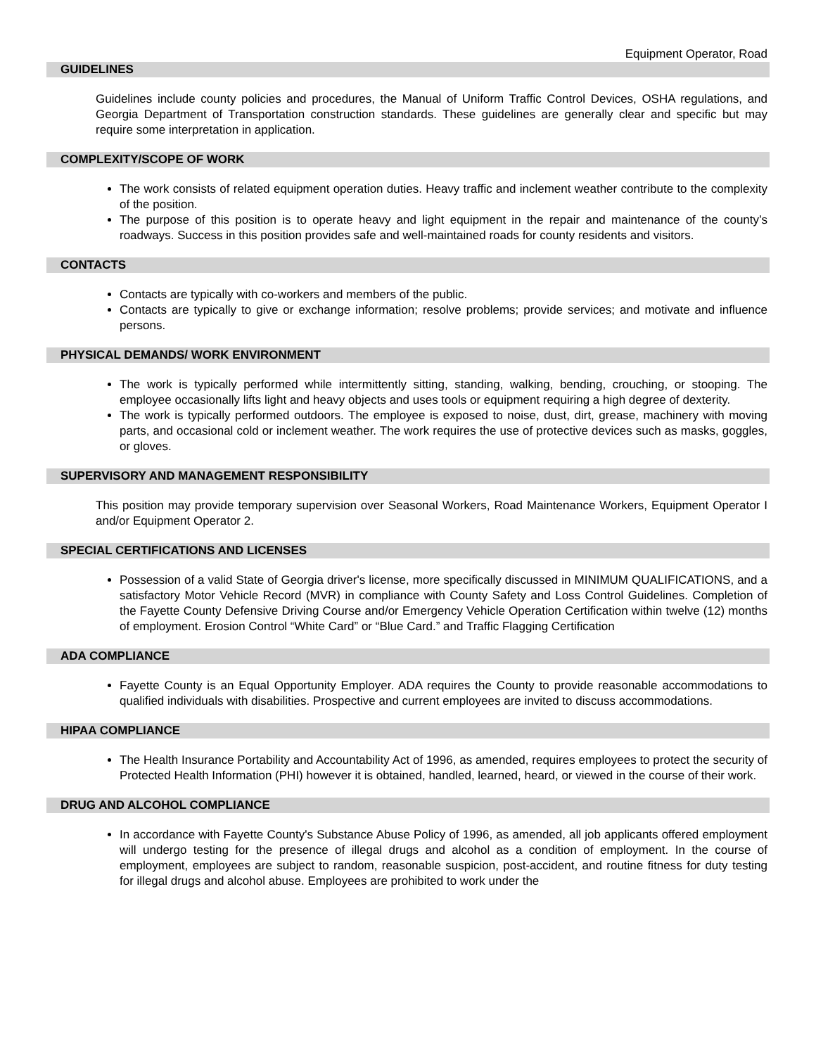Equipment Operator, Road
GUIDELINES
Guidelines include county policies and procedures, the Manual of Uniform Traffic Control Devices, OSHA regulations, and Georgia Department of Transportation construction standards. These guidelines are generally clear and specific but may require some interpretation in application.
COMPLEXITY/SCOPE OF WORK
The work consists of related equipment operation duties. Heavy traffic and inclement weather contribute to the complexity of the position.
The purpose of this position is to operate heavy and light equipment in the repair and maintenance of the county’s roadways. Success in this position provides safe and well-maintained roads for county residents and visitors.
CONTACTS
Contacts are typically with co-workers and members of the public.
Contacts are typically to give or exchange information; resolve problems; provide services; and motivate and influence persons.
PHYSICAL DEMANDS/ WORK ENVIRONMENT
The work is typically performed while intermittently sitting, standing, walking, bending, crouching, or stooping. The employee occasionally lifts light and heavy objects and uses tools or equipment requiring a high degree of dexterity.
The work is typically performed outdoors. The employee is exposed to noise, dust, dirt, grease, machinery with moving parts, and occasional cold or inclement weather. The work requires the use of protective devices such as masks, goggles, or gloves.
SUPERVISORY AND MANAGEMENT RESPONSIBILITY
This position may provide temporary supervision over Seasonal Workers, Road Maintenance Workers, Equipment Operator I and/or Equipment Operator 2.
SPECIAL CERTIFICATIONS AND LICENSES
Possession of a valid State of Georgia driver's license, more specifically discussed in MINIMUM QUALIFICATIONS, and a satisfactory Motor Vehicle Record (MVR) in compliance with County Safety and Loss Control Guidelines. Completion of the Fayette County Defensive Driving Course and/or Emergency Vehicle Operation Certification within twelve (12) months of employment. Erosion Control “White Card” or “Blue Card.” and Traffic Flagging Certification
ADA COMPLIANCE
Fayette County is an Equal Opportunity Employer. ADA requires the County to provide reasonable accommodations to qualified individuals with disabilities. Prospective and current employees are invited to discuss accommodations.
HIPAA COMPLIANCE
The Health Insurance Portability and Accountability Act of 1996, as amended, requires employees to protect the security of Protected Health Information (PHI) however it is obtained, handled, learned, heard, or viewed in the course of their work.
DRUG AND ALCOHOL COMPLIANCE
In accordance with Fayette County's Substance Abuse Policy of 1996, as amended, all job applicants offered employment will undergo testing for the presence of illegal drugs and alcohol as a condition of employment. In the course of employment, employees are subject to random, reasonable suspicion, post-accident, and routine fitness for duty testing for illegal drugs and alcohol abuse. Employees are prohibited to work under the